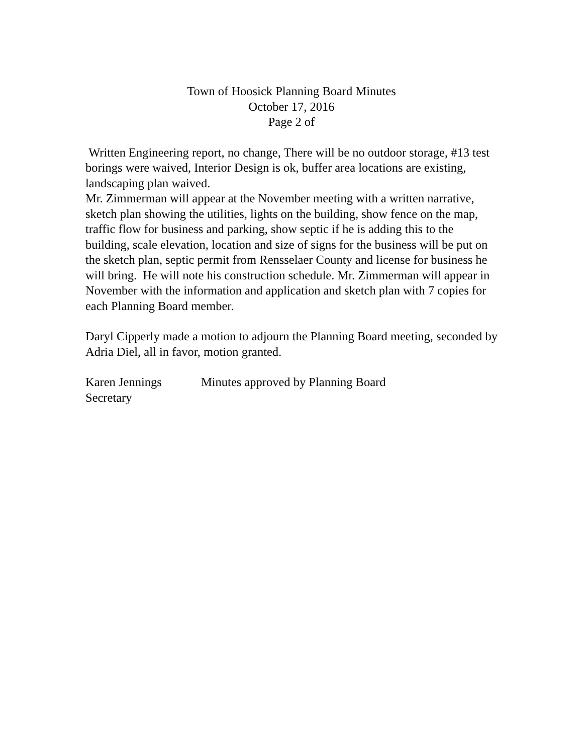Town of Hoosick Planning Board Minutes
October 17, 2016
Page 2 of
Written Engineering report, no change, There will be no outdoor storage, #13 test borings were waived, Interior Design is ok, buffer area locations are existing, landscaping plan waived.
Mr. Zimmerman will appear at the November meeting with a written narrative, sketch plan showing the utilities, lights on the building, show fence on the map, traffic flow for business and parking, show septic if he is adding this to the building, scale elevation, location and size of signs for the business will be put on the sketch plan, septic permit from Rensselaer County and license for business he will bring. He will note his construction schedule. Mr. Zimmerman will appear in November with the information and application and sketch plan with 7 copies for each Planning Board member.
Daryl Cipperly made a motion to adjourn the Planning Board meeting, seconded by Adria Diel, all in favor, motion granted.
Karen Jennings Minutes approved by Planning Board
Secretary